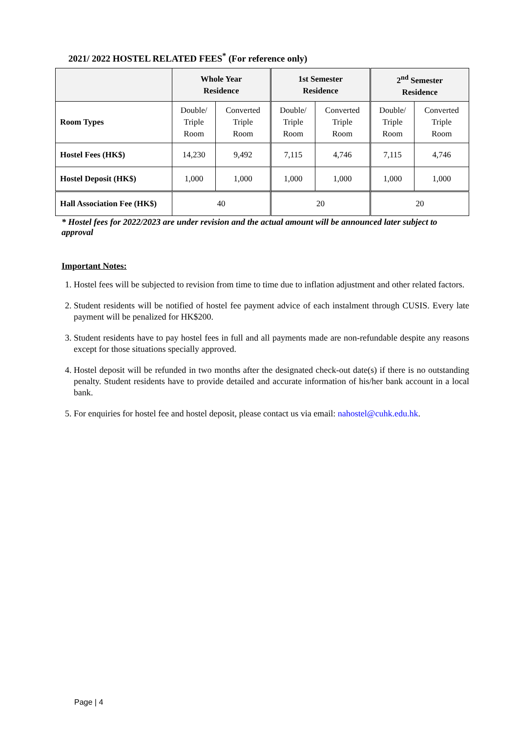2021/ 2022 HOSTEL RELATED FEES<sup>*</sup> (For reference only)
| | Whole Year Residence | | 1st Semester Residence | | 2<sup>nd</sup> Semester Residence | |
| --- | --- | --- | --- | --- | --- | --- |
| Room Types | Double/ Triple Room | Converted Triple Room | Double/ Triple Room | Converted Triple Room | Double/ Triple Room | Converted Triple Room |
| Hostel Fees (HK$) | 14,230 | 9,492 | 7,115 | 4,746 | 7,115 | 4,746 |
| Hostel Deposit (HK$) | 1,000 | 1,000 | 1,000 | 1,000 | 1,000 | 1,000 |
| Hall Association Fee (HK$) | 40 | | 20 | | 20 | |
* Hostel fees for 2022/2023 are under revision and the actual amount will be announced later subject to approval
Important Notes:
1. Hostel fees will be subjected to revision from time to time due to inflation adjustment and other related factors.
2. Student residents will be notified of hostel fee payment advice of each instalment through CUSIS. Every late payment will be penalized for HK$200.
3. Student residents have to pay hostel fees in full and all payments made are non-refundable despite any reasons except for those situations specially approved.
4. Hostel deposit will be refunded in two months after the designated check-out date(s) if there is no outstanding penalty. Student residents have to provide detailed and accurate information of his/her bank account in a local bank.
5. For enquiries for hostel fee and hostel deposit, please contact us via email: nahostel@cuhk.edu.hk.
Page | 4